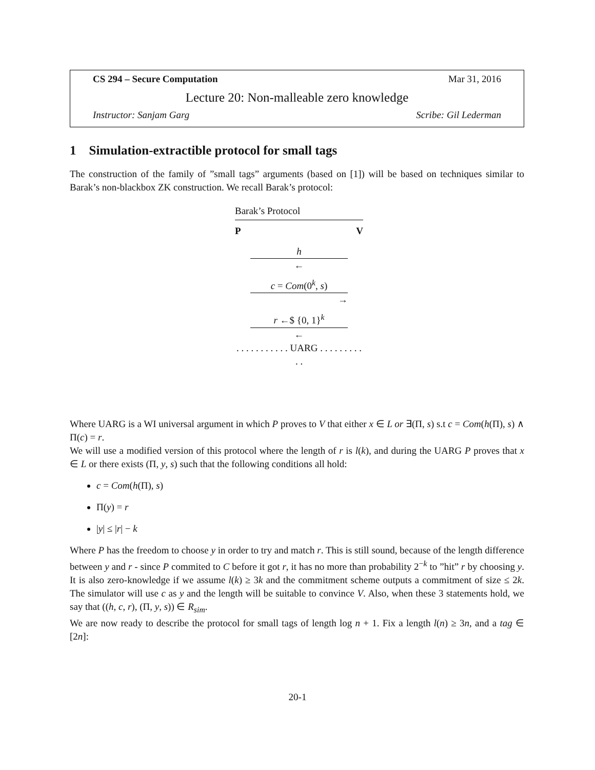CS 294 – Secure Computation Mar 31, 2016
Lecture 20: Non-malleable zero knowledge
Instructor: Sanjam Garg Scribe: Gil Lederman
1 Simulation-extractible protocol for small tags
The construction of the family of ”small tags” arguments (based on [1]) will be based on techniques similar to Barak’s non-blackbox ZK construction. We recall Barak’s protocol:
Barak’s Protocol
P V
h
←
c = Com(0<sup>k</sup>, s)
→
r ←$ {0, 1}<sup>k</sup>
←
. . . . . . . . . . . UARG . . . . . . . . . . .
Where UARG is a WI universal argument in which P proves to V that either x ∈ L or ∃(Π, s) s.t c = Com(h(Π), s) ∧ Π(c) = r.
We will use a modified version of this protocol where the length of r is l(k), and during the UARG P proves that x ∈ L or there exists (Π, y, s) such that the following conditions all hold:
c = Com(h(Π), s)
Π(y) = r
|y| ≤ |r| − k
Where P has the freedom to choose y in order to try and match r. This is still sound, because of the length difference between y and r - since P commited to C before it got r, it has no more than probability 2<sup>−k</sup> to ”hit” r by choosing y. It is also zero-knowledge if we assume l(k) ≥ 3k and the commitment scheme outputs a commitment of size ≤ 2k. The simulator will use c as y and the length will be suitable to convince V. Also, when these 3 statements hold, we say that ((h, c, r), (Π, y, s)) ∈ R<sub>sim</sub>.
We are now ready to describe the protocol for small tags of length log n + 1. Fix a length l(n) ≥ 3n, and a tag ∈ [2n]:
20-1